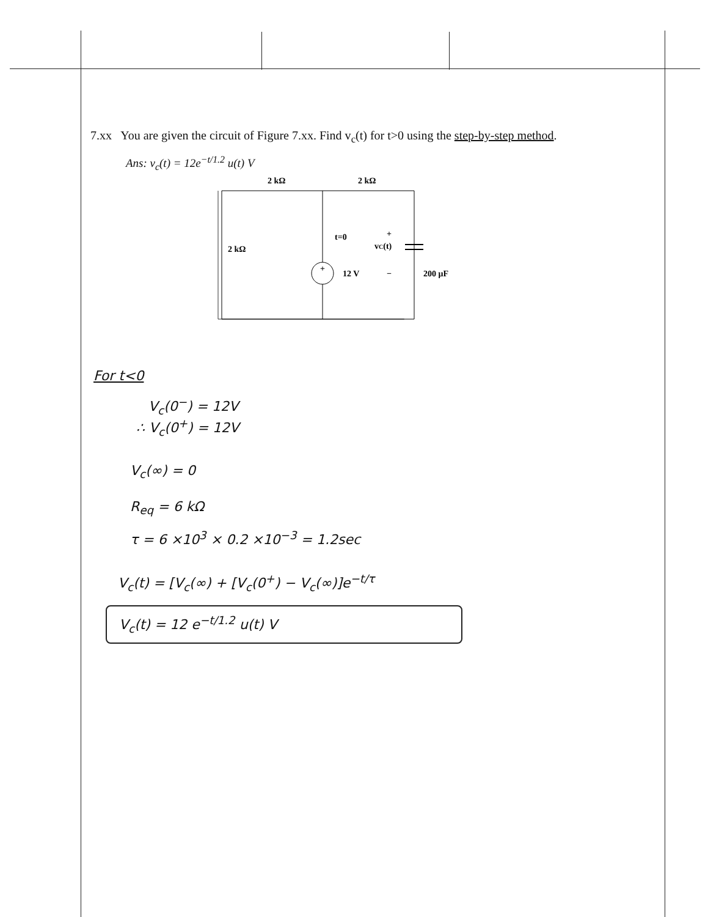7.xx You are given the circuit of Figure 7.xx. Find v<sub>c</sub>(t) for t>0 using the step-by-step method.
Ans: v<sub>c</sub>(t) = 12e<sup>−t/1.2</sup> u(t) V
2 kΩ
2 kΩ
2 kΩ
t=0
+
12 V
vC(t)
+
−
200 μF
For t<0
V<sub>c</sub>(0<sup>−</sup>) = 12V
∴ V<sub>c</sub>(0<sup>+</sup>) = 12V
V<sub>c</sub>(∞) = 0
R<sub>eq</sub> = 6 kΩ
τ = 6 ×10<sup>3</sup> × 0.2 ×10<sup>−3</sup> = 1.2sec
V<sub>c</sub>(t) = [V<sub>c</sub>(∞) + [V<sub>c</sub>(0<sup>+</sup>) − V<sub>c</sub>(∞)]e<sup>−t/τ</sup>
V<sub>c</sub>(t) = 12 e<sup>−t/1.2</sup> u(t) V